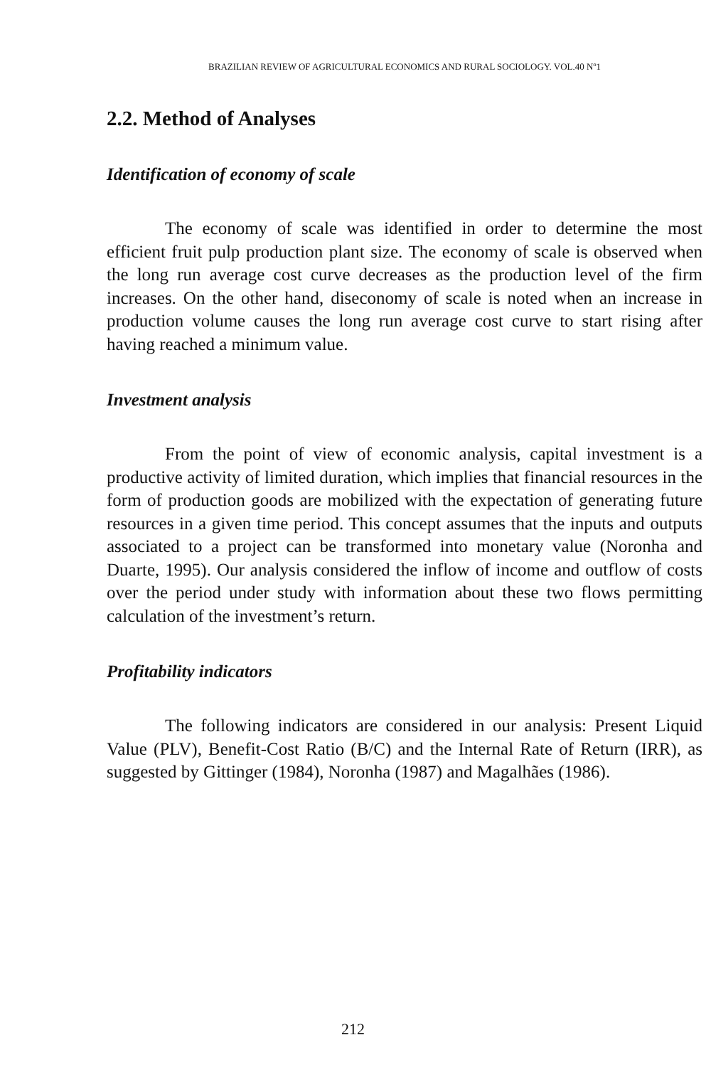BRAZILIAN REVIEW OF AGRICULTURAL ECONOMICS AND RURAL SOCIOLOGY. VOL.40 Nº1
2.2. Method of Analyses
Identification of economy of scale
The economy of scale was identified in order to determine the most efficient fruit pulp production plant size. The economy of scale is observed when the long run average cost curve decreases as the production level of the firm increases. On the other hand, diseconomy of scale is noted when an increase in production volume causes the long run average cost curve to start rising after having reached a minimum value.
Investment analysis
From the point of view of economic analysis, capital investment is a productive activity of limited duration, which implies that financial resources in the form of production goods are mobilized with the expectation of generating future resources in a given time period. This concept assumes that the inputs and outputs associated to a project can be transformed into monetary value (Noronha and Duarte, 1995). Our analysis considered the inflow of income and outflow of costs over the period under study with information about these two flows permitting calculation of the investment’s return.
Profitability indicators
The following indicators are considered in our analysis: Present Liquid Value (PLV), Benefit-Cost Ratio (B/C) and the Internal Rate of Return (IRR), as suggested by Gittinger (1984), Noronha (1987) and Magalhães (1986).
212